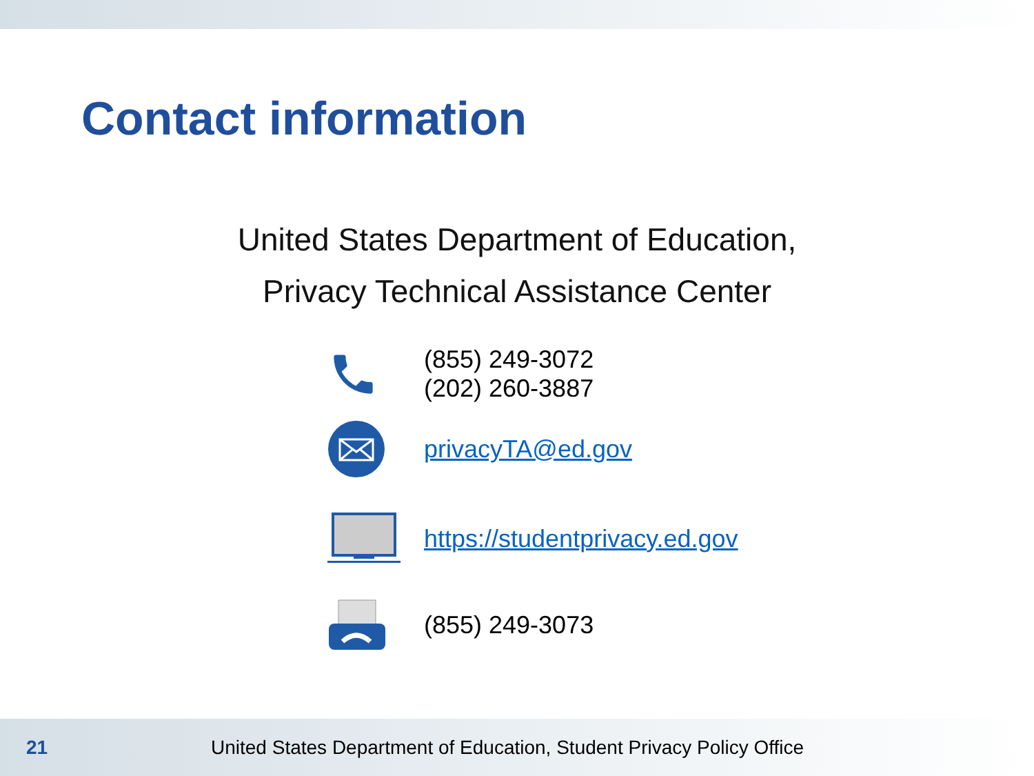Contact information
United States Department of Education,
Privacy Technical Assistance Center
(855) 249-3072
(202) 260-3887
privacyTA@ed.gov
https://studentprivacy.ed.gov
(855) 249-3073
21 United States Department of Education, Student Privacy Policy Office